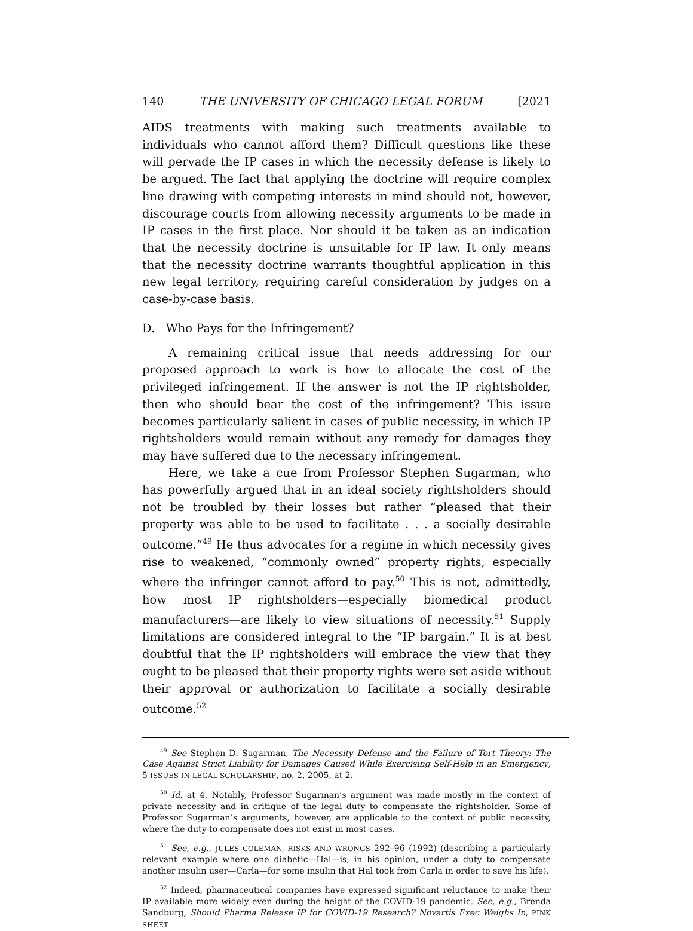140 THE UNIVERSITY OF CHICAGO LEGAL FORUM [2021
AIDS treatments with making such treatments available to individuals who cannot afford them? Difficult questions like these will pervade the IP cases in which the necessity defense is likely to be argued. The fact that applying the doctrine will require complex line drawing with competing interests in mind should not, however, discourage courts from allowing necessity arguments to be made in IP cases in the first place. Nor should it be taken as an indication that the necessity doctrine is unsuitable for IP law. It only means that the necessity doctrine warrants thoughtful application in this new legal territory, requiring careful consideration by judges on a case-by-case basis.
D. Who Pays for the Infringement?
A remaining critical issue that needs addressing for our proposed approach to work is how to allocate the cost of the privileged infringement. If the answer is not the IP rightsholder, then who should bear the cost of the infringement? This issue becomes particularly salient in cases of public necessity, in which IP rightsholders would remain without any remedy for damages they may have suffered due to the necessary infringement.
Here, we take a cue from Professor Stephen Sugarman, who has powerfully argued that in an ideal society rightsholders should not be troubled by their losses but rather “pleased that their property was able to be used to facilitate . . . a socially desirable outcome.”<sup>49</sup> He thus advocates for a regime in which necessity gives rise to weakened, “commonly owned” property rights, especially where the infringer cannot afford to pay.<sup>50</sup> This is not, admittedly, how most IP rightsholders—especially biomedical product manufacturers—are likely to view situations of necessity.<sup>51</sup> Supply limitations are considered integral to the “IP bargain.” It is at best doubtful that the IP rightsholders will embrace the view that they ought to be pleased that their property rights were set aside without their approval or authorization to facilitate a socially desirable outcome.<sup>52</sup>
<sup>49</sup> See Stephen D. Sugarman, The Necessity Defense and the Failure of Tort Theory: The Case Against Strict Liability for Damages Caused While Exercising Self-Help in an Emergency, 5 ISSUES IN LEGAL SCHOLARSHIP, no. 2, 2005, at 2.
<sup>50</sup> Id. at 4. Notably, Professor Sugarman’s argument was made mostly in the context of private necessity and in critique of the legal duty to compensate the rightsholder. Some of Professor Sugarman’s arguments, however, are applicable to the context of public necessity, where the duty to compensate does not exist in most cases.
<sup>51</sup> See, e.g., JULES COLEMAN, RISKS AND WRONGS 292–96 (1992) (describing a particularly relevant example where one diabetic—Hal—is, in his opinion, under a duty to compensate another insulin user—Carla—for some insulin that Hal took from Carla in order to save his life).
<sup>52</sup> Indeed, pharmaceutical companies have expressed significant reluctance to make their IP available more widely even during the height of the COVID-19 pandemic. See, e.g., Brenda Sandburg, Should Pharma Release IP for COVID-19 Research? Novartis Exec Weighs In, PINK SHEET